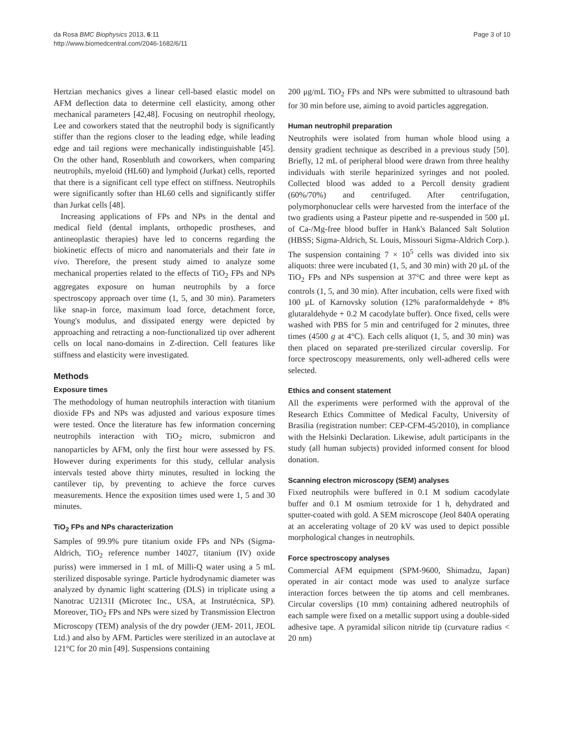da Rosa BMC Biophysics 2013, 6:11
http://www.biomedcentral.com/2046-1682/6/11
Page 3 of 10
Hertzian mechanics gives a linear cell-based elastic model on AFM deflection data to determine cell elasticity, among other mechanical parameters [42,48]. Focusing on neutrophil rheology, Lee and coworkers stated that the neutrophil body is significantly stiffer than the regions closer to the leading edge, while leading edge and tail regions were mechanically indistinguishable [45]. On the other hand, Rosenbluth and coworkers, when comparing neutrophils, myeloid (HL60) and lymphoid (Jurkat) cells, reported that there is a significant cell type effect on stiffness. Neutrophils were significantly softer than HL60 cells and significantly stiffer than Jurkat cells [48].
Increasing applications of FPs and NPs in the dental and medical field (dental implants, orthopedic prostheses, and antineoplastic therapies) have led to concerns regarding the biokinetic effects of micro and nanomaterials and their fate in vivo. Therefore, the present study aimed to analyze some mechanical properties related to the effects of TiO<sub>2</sub> FPs and NPs aggregates exposure on human neutrophils by a force spectroscopy approach over time (1, 5, and 30 min). Parameters like snap-in force, maximum load force, detachment force, Young's modulus, and dissipated energy were depicted by approaching and retracting a non-functionalized tip over adherent cells on local nano-domains in Z-direction. Cell features like stiffness and elasticity were investigated.
Methods
Exposure times
The methodology of human neutrophils interaction with titanium dioxide FPs and NPs was adjusted and various exposure times were tested. Once the literature has few information concerning neutrophils interaction with TiO<sub>2</sub> micro, submicron and nanoparticles by AFM, only the first hour were assessed by FS. However during experiments for this study, cellular analysis intervals tested above thirty minutes, resulted in locking the cantilever tip, by preventing to achieve the force curves measurements. Hence the exposition times used were 1, 5 and 30 minutes.
TiO<sub>2</sub> FPs and NPs characterization
Samples of 99.9% pure titanium oxide FPs and NPs (Sigma-Aldrich, TiO<sub>2</sub> reference number 14027, titanium (IV) oxide puriss) were immersed in 1 mL of Milli-Q water using a 5 mL sterilized disposable syringe. Particle hydrodynamic diameter was analyzed by dynamic light scattering (DLS) in triplicate using a Nanotrac U2131I (Microtec Inc., USA, at Instrutécnica, SP). Moreover, TiO<sub>2</sub> FPs and NPs were sized by Transmission Electron Microscopy (TEM) analysis of the dry powder (JEM- 2011, JEOL Ltd.) and also by AFM. Particles were sterilized in an autoclave at 121°C for 20 min [49]. Suspensions containing
200 μg/mL TiO<sub>2</sub> FPs and NPs were submitted to ultrasound bath for 30 min before use, aiming to avoid particles aggregation.
Human neutrophil preparation
Neutrophils were isolated from human whole blood using a density gradient technique as described in a previous study [50]. Briefly, 12 mL of peripheral blood were drawn from three healthy individuals with sterile heparinized syringes and not pooled. Collected blood was added to a Percoll density gradient (60%/70%) and centrifuged. After centrifugation, polymorphonuclear cells were harvested from the interface of the two gradients using a Pasteur pipette and re-suspended in 500 μL of Ca-/Mg-free blood buffer in Hank's Balanced Salt Solution (HBSS; Sigma-Aldrich, St. Louis, Missouri Sigma-Aldrich Corp.). The suspension containing 7 × 10<sup>5</sup> cells was divided into six aliquots: three were incubated (1, 5, and 30 min) with 20 μL of the TiO<sub>2</sub> FPs and NPs suspension at 37°C and three were kept as controls (1, 5, and 30 min). After incubation, cells were fixed with 100 μL of Karnovsky solution (12% paraformaldehyde + 8% glutaraldehyde + 0.2 M cacodylate buffer). Once fixed, cells were washed with PBS for 5 min and centrifuged for 2 minutes, three times (4500 g at 4°C). Each cells aliquot (1, 5, and 30 min) was then placed on separated pre-sterilized circular coverslip. For force spectroscopy measurements, only well-adhered cells were selected.
Ethics and consent statement
All the experiments were performed with the approval of the Research Ethics Committee of Medical Faculty, University of Brasilia (registration number: CEP-CFM-45/2010), in compliance with the Helsinki Declaration. Likewise, adult participants in the study (all human subjects) provided informed consent for blood donation.
Scanning electron microscopy (SEM) analyses
Fixed neutrophils were buffered in 0.1 M sodium cacodylate buffer and 0.1 M osmium tetroxide for 1 h, dehydrated and sputter-coated with gold. A SEM microscope (Jeol 840A operating at an accelerating voltage of 20 kV was used to depict possible morphological changes in neutrophils.
Force spectroscopy analyses
Commercial AFM equipment (SPM-9600, Shimadzu, Japan) operated in air contact mode was used to analyze surface interaction forces between the tip atoms and cell membranes. Circular coverslips (10 mm) containing adhered neutrophils of each sample were fixed on a metallic support using a double-sided adhesive tape. A pyramidal silicon nitride tip (curvature radius < 20 nm)